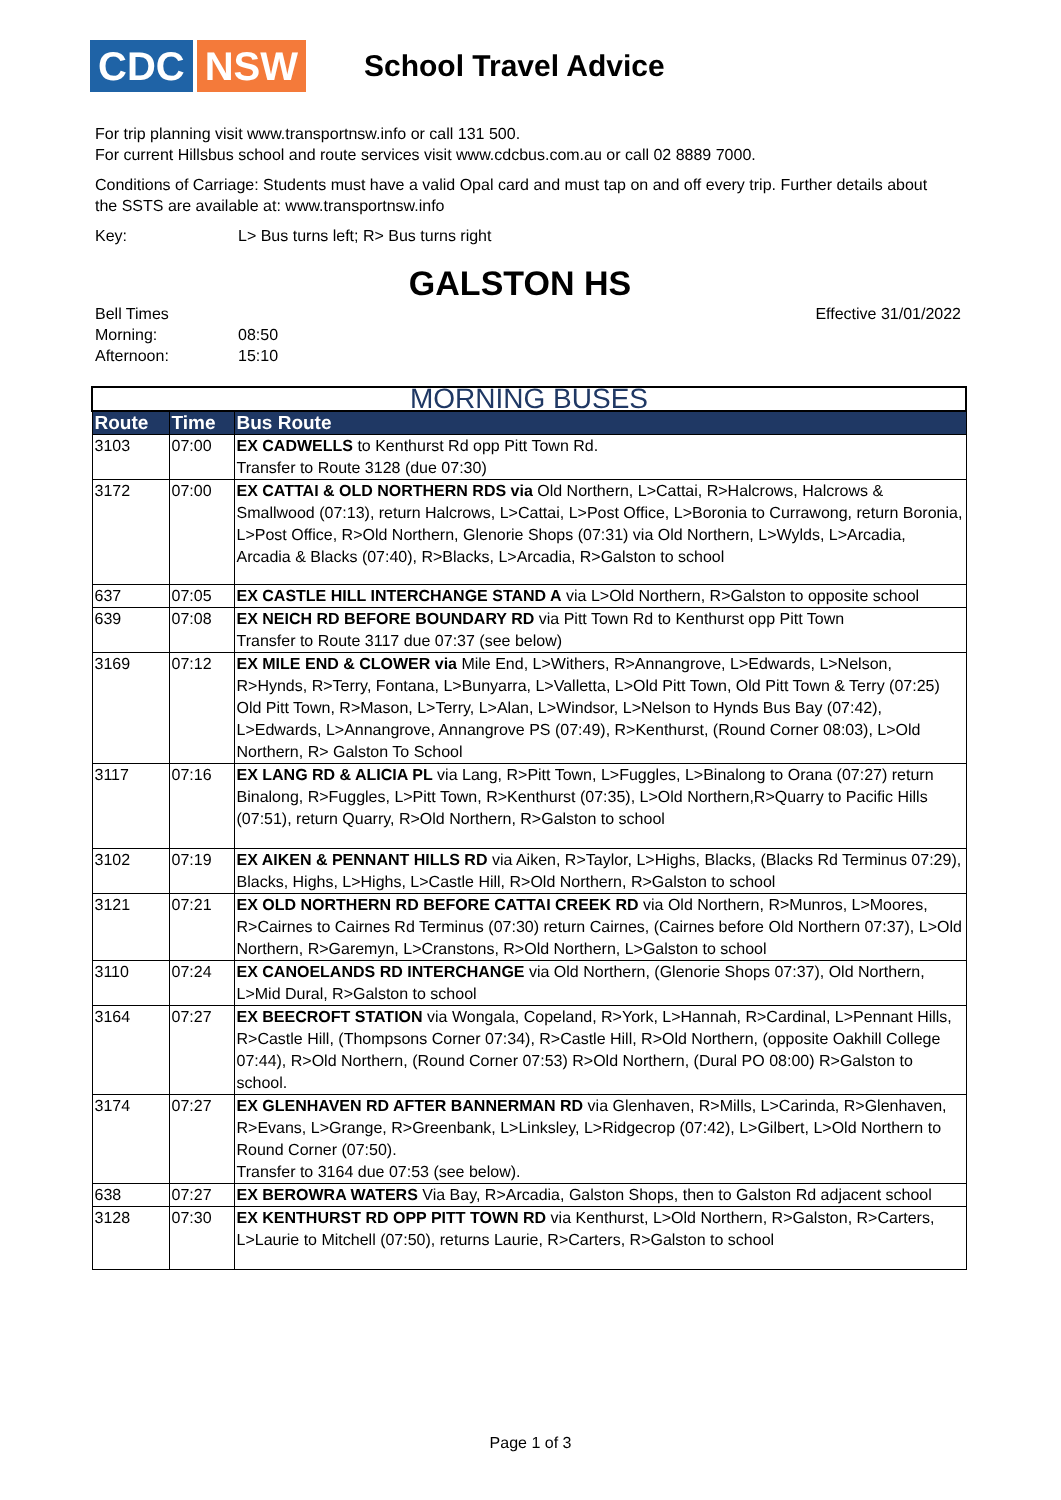CDC NSW
School Travel Advice
For trip planning visit www.transportnsw.info or call 131 500.
For current Hillsbus school and route services visit www.cdcbus.com.au or call 02 8889 7000.
Conditions of Carriage: Students must have a valid Opal card and must tap on and off every trip. Further details about the SSTS are available at: www.transportnsw.info
Key: L> Bus turns left; R> Bus turns right
GALSTON HS
Bell Times
Morning: 08:50
Afternoon: 15:10
Effective 31/01/2022
| MORNING BUSES | | |
| --- | --- | --- |
| Route | Time | Bus Route |
| 3103 | 07:00 | EX CADWELLS to Kenthurst Rd opp Pitt Town Rd. Transfer to Route 3128 (due 07:30) |
| 3172 | 07:00 | EX CATTAI & OLD NORTHERN RDS via Old Northern, L>Cattai, R>Halcrows, Halcrows & Smallwood (07:13), return Halcrows, L>Cattai, L>Post Office, L>Boronia to Currawong, return Boronia, L>Post Office, R>Old Northern, Glenorie Shops (07:31) via Old Northern, L>Wylds, L>Arcadia, Arcadia & Blacks (07:40), R>Blacks, L>Arcadia, R>Galston to school |
| 637 | 07:05 | EX CASTLE HILL INTERCHANGE STAND A via L>Old Northern, R>Galston to opposite school |
| 639 | 07:08 | EX NEICH RD BEFORE BOUNDARY RD via Pitt Town Rd to Kenthurst opp Pitt Town Transfer to Route 3117 due 07:37 (see below) |
| 3169 | 07:12 | EX MILE END & CLOWER via Mile End, L>Withers, R>Annangrove, L>Edwards, L>Nelson, R>Hynds, R>Terry, Fontana, L>Bunyarra, L>Valletta, L>Old Pitt Town, Old Pitt Town & Terry (07:25) Old Pitt Town, R>Mason, L>Terry, L>Alan, L>Windsor, L>Nelson to Hynds Bus Bay (07:42), L>Edwards, L>Annangrove, Annangrove PS (07:49), R>Kenthurst, (Round Corner 08:03), L>Old Northern, R> Galston To School |
| 3117 | 07:16 | EX LANG RD & ALICIA PL via Lang, R>Pitt Town, L>Fuggles, L>Binalong to Orana (07:27) return Binalong, R>Fuggles, L>Pitt Town, R>Kenthurst (07:35), L>Old Northern,R>Quarry to Pacific Hills (07:51), return Quarry, R>Old Northern, R>Galston to school |
| 3102 | 07:19 | EX AIKEN & PENNANT HILLS RD via Aiken, R>Taylor, L>Highs, Blacks, (Blacks Rd Terminus 07:29), Blacks, Highs, L>Highs, L>Castle Hill, R>Old Northern, R>Galston to school |
| 3121 | 07:21 | EX OLD NORTHERN RD BEFORE CATTAI CREEK RD via Old Northern, R>Munros, L>Moores, R>Cairnes to Cairnes Rd Terminus (07:30) return Cairnes, (Cairnes before Old Northern 07:37), L>Old Northern, R>Garemyn, L>Cranstons, R>Old Northern, L>Galston to school |
| 3110 | 07:24 | EX CANOELANDS RD INTERCHANGE via Old Northern, (Glenorie Shops 07:37), Old Northern, L>Mid Dural, R>Galston to school |
| 3164 | 07:27 | EX BEECROFT STATION via Wongala, Copeland, R>York, L>Hannah, R>Cardinal, L>Pennant Hills, R>Castle Hill, (Thompsons Corner 07:34), R>Castle Hill, R>Old Northern, (opposite Oakhill College 07:44), R>Old Northern, (Round Corner 07:53) R>Old Northern, (Dural PO 08:00) R>Galston to school. |
| 3174 | 07:27 | EX GLENHAVEN RD AFTER BANNERMAN RD via Glenhaven, R>Mills, L>Carinda, R>Glenhaven, R>Evans, L>Grange, R>Greenbank, L>Linksley, L>Ridgecrop (07:42), L>Gilbert, L>Old Northern to Round Corner (07:50). Transfer to 3164 due 07:53 (see below). |
| 638 | 07:27 | EX BEROWRA WATERS Via Bay, R>Arcadia, Galston Shops, then to Galston Rd adjacent school |
| 3128 | 07:30 | EX KENTHURST RD OPP PITT TOWN RD via Kenthurst, L>Old Northern, R>Galston, R>Carters, L>Laurie to Mitchell (07:50), returns Laurie, R>Carters, R>Galston to school |
Page 1 of 3